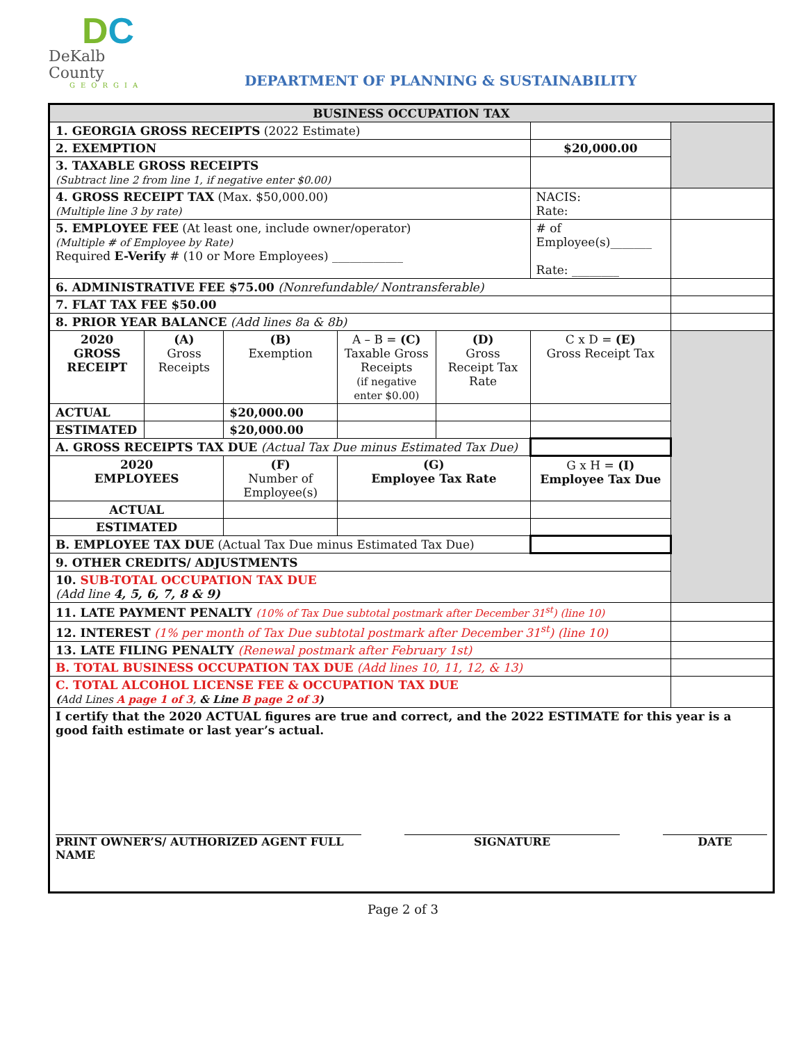DC
DeKalb County
GEORGIA
DEPARTMENT OF PLANNING & SUSTAINABILITY
| BUSINESS OCCUPATION TAX | | | | | | | |
| --- | --- | --- | --- | --- | --- | --- | --- |
| 1. GEORGIA GROSS RECEIPTS (2022 Estimate) | | | | | | | |
| 2. EXEMPTION | | | | | | $20,000.00 | |
| 3. TAXABLE GROSS RECEIPTS (Subtract line 2 from line 1, if negative enter $0.00) | | | | | | | |
| 4. GROSS RECEIPT TAX (Max. $50,000.00) (Multiple line 3 by rate) | | | | | NACIS: Rate: | | |
| 5. EMPLOYEE FEE (At least one, include owner/operator) (Multiple # of Employee by Rate) Required E-Verify # (10 or More Employees) ____________ | | | | | # of Employee(s)_______ Rate: ________ | | |
| 6. ADMINISTRATIVE FEE $75.00 (Nonrefundable/ Nontransferable) | | | | | | | |
| 7. FLAT TAX FEE $50.00 | | | | | | | |
| 8. PRIOR YEAR BALANCE (Add lines 8a & 8b) | | | | | | | |
| 2020 GROSS RECEIPT | (A) Gross Receipts | (B) Exemption | A – B = (C) Taxable Gross Receipts (if negative enter $0.00) | (D) Gross Receipt Tax Rate | C x D = (E) Gross Receipt Tax | | |
| ACTUAL | | $20,000.00 | | | | | |
| ESTIMATED | | $20,000.00 | | | | | |
| A. GROSS RECEIPTS TAX DUE (Actual Tax Due minus Estimated Tax Due) | | | | | | | |
| 2020 EMPLOYEES | | (F) Number of Employee(s) | (G) Employee Tax Rate | | G x H = (I) Employee Tax Due | | |
| ACTUAL | | | | | | | |
| ESTIMATED | | | | | | | |
| B. EMPLOYEE TAX DUE (Actual Tax Due minus Estimated Tax Due) | | | | | | | |
| 9. OTHER CREDITS/ ADJUSTMENTS | | | | | | | |
| 10. SUB-TOTAL OCCUPATION TAX DUE (Add line 4, 5, 6, 7, 8 & 9) | | | | | | | |
| 11. LATE PAYMENT PENALTY (10% of Tax Due subtotal postmark after December 31<sup>st</sup>) (line 10) | | | | | | | |
| 12. INTEREST (1% per month of Tax Due subtotal postmark after December 31<sup>st</sup>) (line 10) | | | | | | | |
| 13. LATE FILING PENALTY (Renewal postmark after February 1st) | | | | | | | |
| B. TOTAL BUSINESS OCCUPATION TAX DUE (Add lines 10, 11, 12, & 13) | | | | | | | |
| C. TOTAL ALCOHOL LICENSE FEE & OCCUPATION TAX DUE ( Add Lines A page 1 of 3 , & Line B page 2 of 3 ) | | | | | | | |
| I certify that the 2020 ACTUAL figures are true and correct, and the 2022 ESTIMATE for this year is a good faith estimate or last year’s actual. PRINT OWNER’S/ AUTHORIZED AGENT FULL NAME SIGNATURE DATE | | | | | | | |
Page 2 of 3